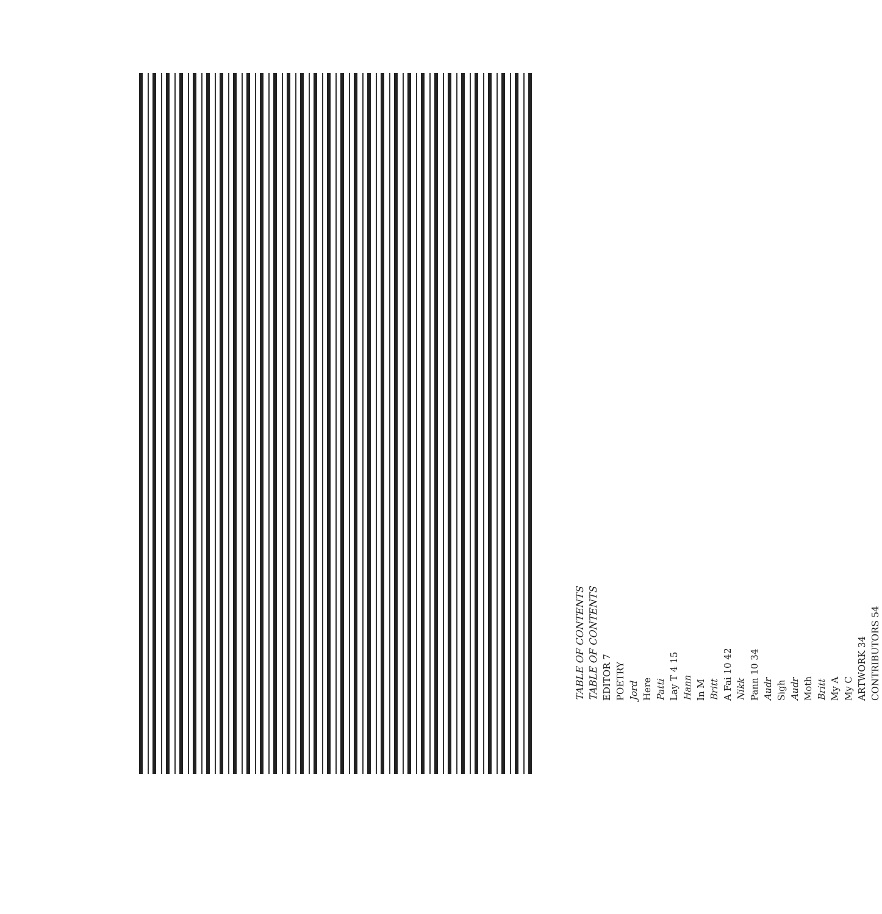TABLE OF CONTENTS
TABLE OF CONTENTS
EDITOR 7
POETRY
Jord
Here
Patti
Lay T 4 15
Hann
In M
Britt
A Fai 10 42
Nikk
Pann 10 34
Audr
Sigh
Audr
Moth
Britt
My A
My C
ARTWORK 34
CONTRIBUTORS 54